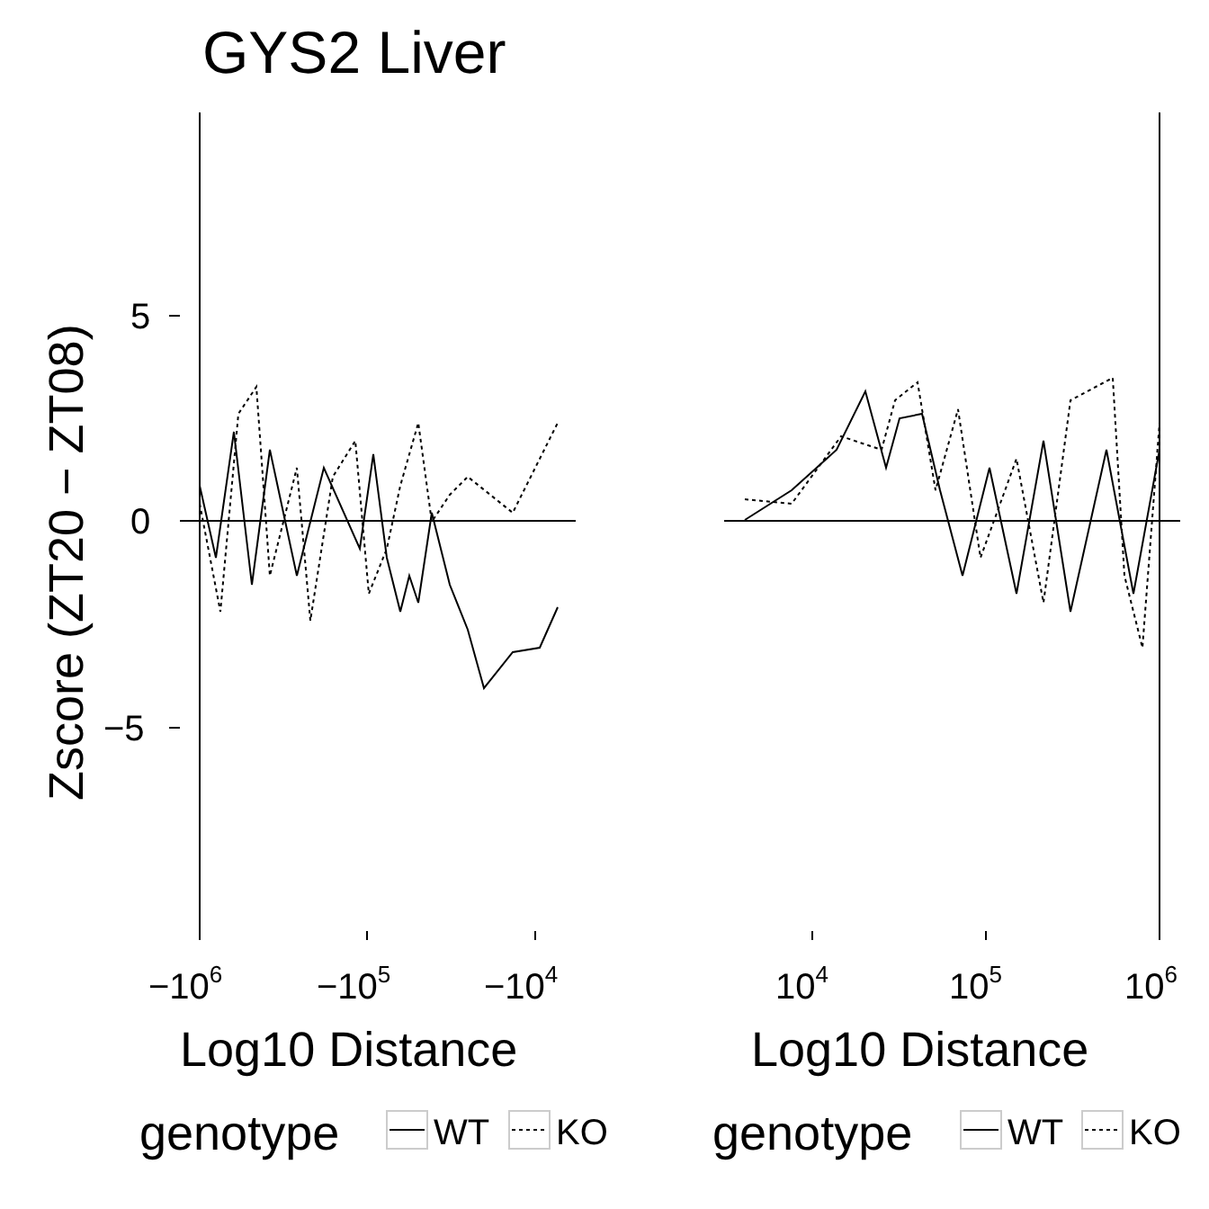GYS2 Liver
5
−5
0
−106
−105
−104
104
105
106
Log10 Distance
Log10 Distance
genotype
genotype
Zscore (ZT20 − ZT08)
WT
KO
WT
KO